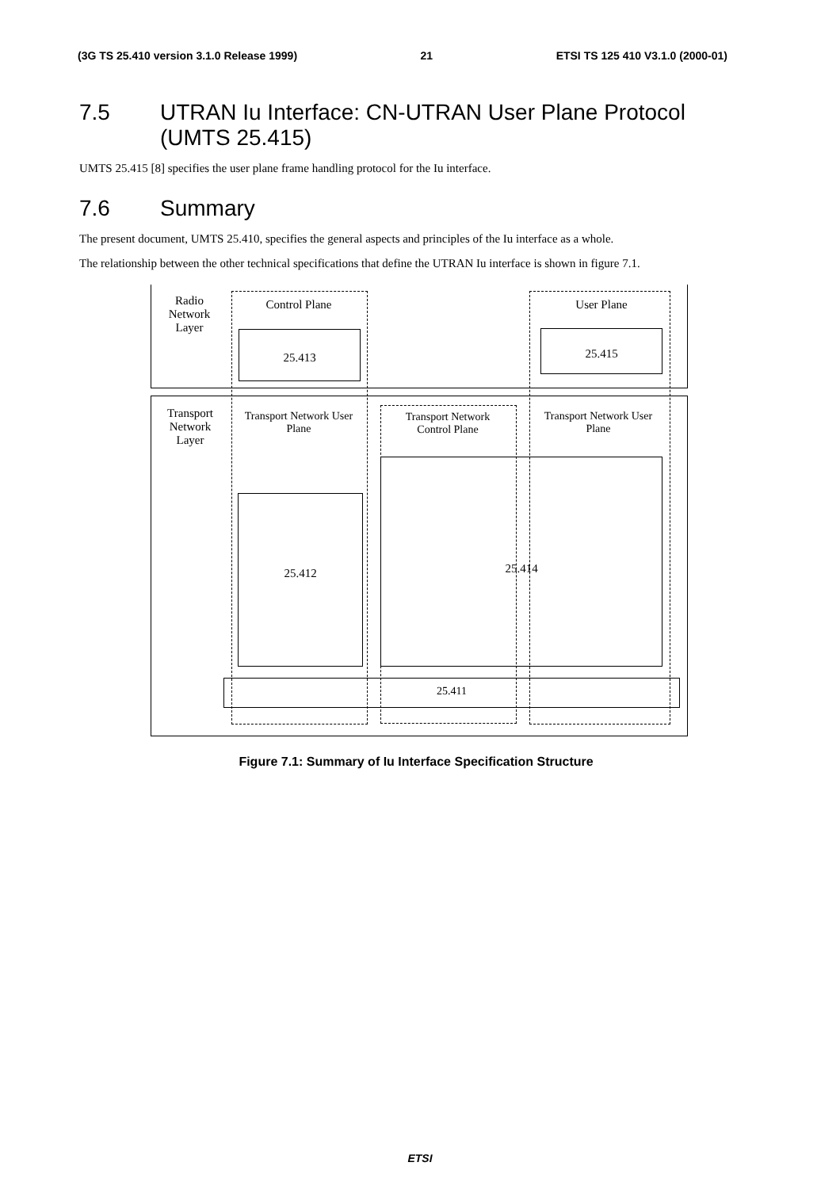(3G TS 25.410 version 3.1.0 Release 1999) 21 ETSI TS 125 410 V3.1.0 (2000-01)
7.5 UTRAN Iu Interface: CN-UTRAN User Plane Protocol (UMTS 25.415)
UMTS 25.415 [8] specifies the user plane frame handling protocol for the Iu interface.
7.6 Summary
The present document, UMTS 25.410, specifies the general aspects and principles of the Iu interface as a whole.
The relationship between the other technical specifications that define the UTRAN Iu interface is shown in figure 7.1.
Radio Network Layer
Control Plane User Plane
25.413 25.415
Transport Network Layer
Transport Network User Plane
Transport Network Control Plane
Transport Network User Plane
25.412
25.414
25.411
Figure 7.1: Summary of Iu Interface Specification Structure
ETSI